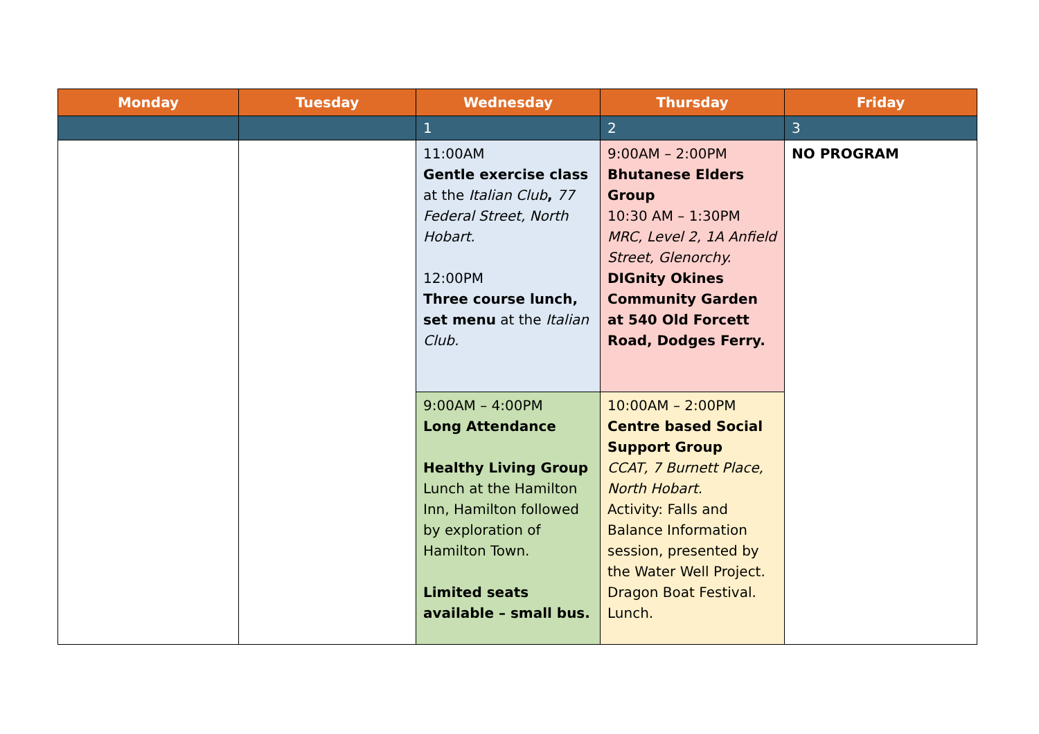| Monday | Tuesday | Wednesday | Thursday | Friday |
| --- | --- | --- | --- | --- |
| | | 1 | 2 | 3 |
| | | 11:00AM Gentle exercise class at the Italian Club , 77 Federal Street, North Hobart. 12:00PM Three course lunch, set menu at the Italian Club. | 9:00AM – 2:00PM Bhutanese Elders Group 10:30 AM – 1:30PM MRC, Level 2, 1A Anfield Street, Glenorchy. DIGnity Okines Community Garden at 540 Old Forcett Road, Dodges Ferry. | NO PROGRAM |
| | | 9:00AM – 4:00PM Long Attendance Healthy Living Group Lunch at the Hamilton Inn, Hamilton followed by exploration of Hamilton Town. Limited seats available – small bus. | 10:00AM – 2:00PM Centre based Social Support Group CCAT, 7 Burnett Place, North Hobart. Activity: Falls and Balance Information session, presented by the Water Well Project. Dragon Boat Festival. Lunch. | |